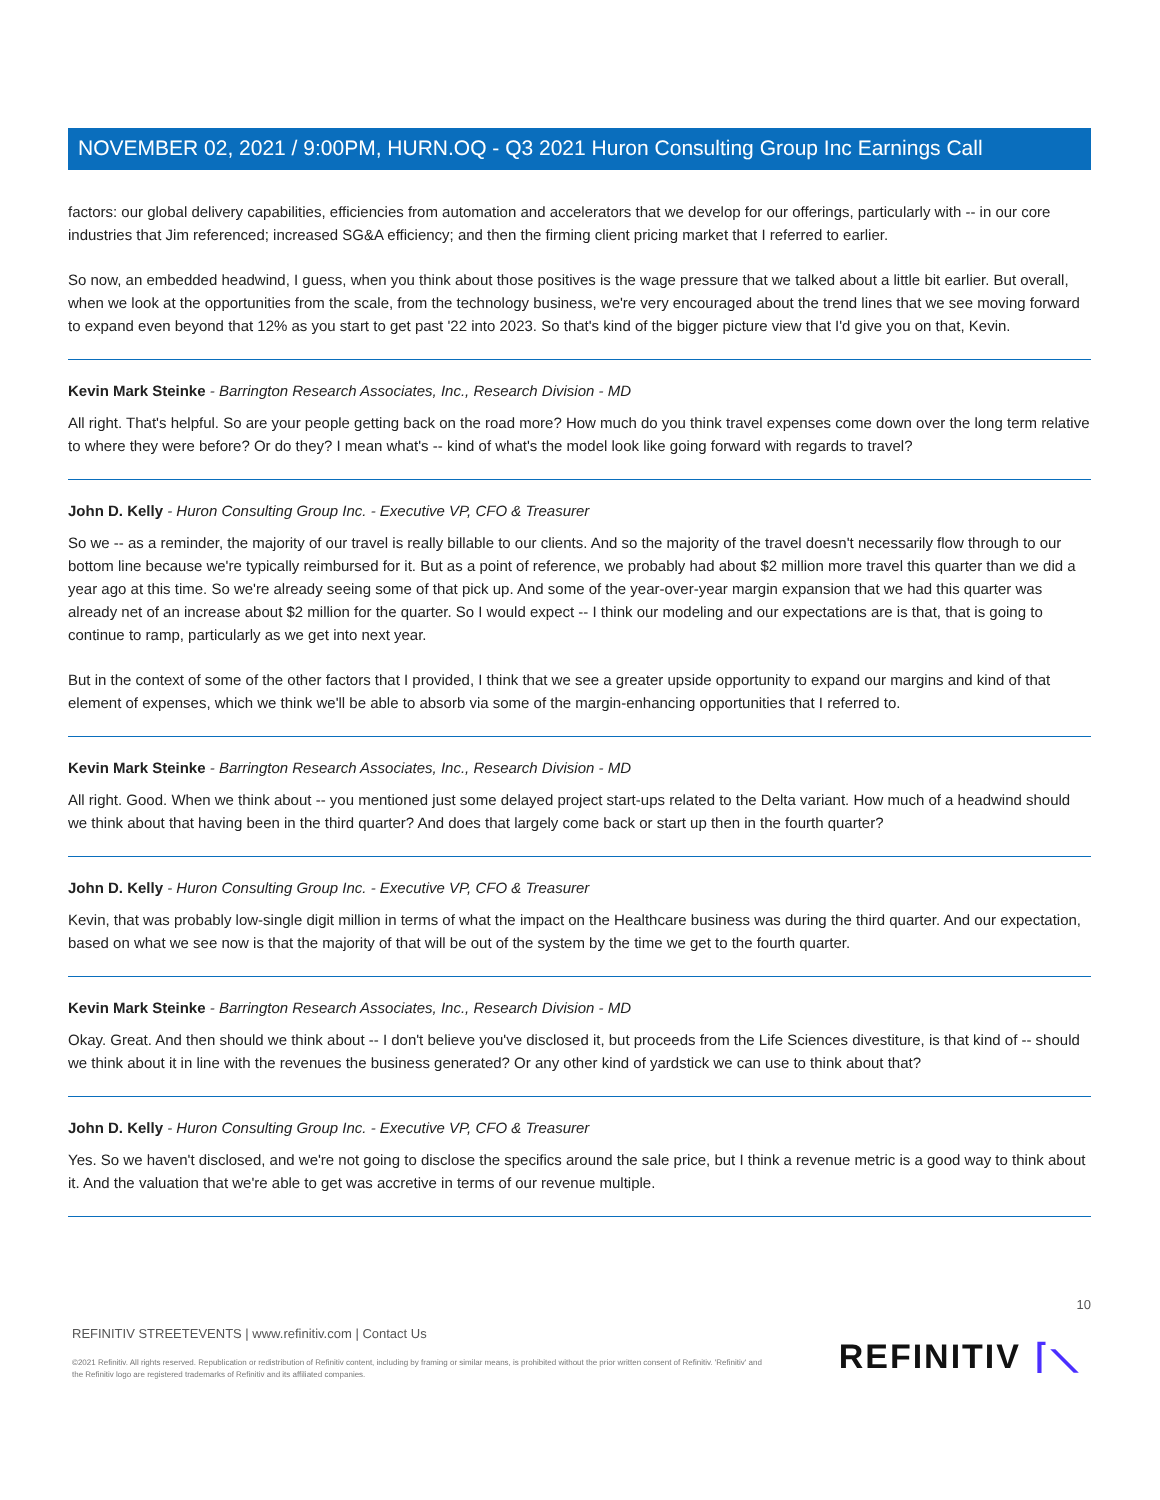NOVEMBER 02, 2021 / 9:00PM, HURN.OQ - Q3 2021 Huron Consulting Group Inc Earnings Call
factors: our global delivery capabilities, efficiencies from automation and accelerators that we develop for our offerings, particularly with -- in our core industries that Jim referenced; increased SG&A efficiency; and then the firming client pricing market that I referred to earlier.
So now, an embedded headwind, I guess, when you think about those positives is the wage pressure that we talked about a little bit earlier. But overall, when we look at the opportunities from the scale, from the technology business, we're very encouraged about the trend lines that we see moving forward to expand even beyond that 12% as you start to get past '22 into 2023. So that's kind of the bigger picture view that I'd give you on that, Kevin.
Kevin Mark Steinke - Barrington Research Associates, Inc., Research Division - MD
All right. That's helpful. So are your people getting back on the road more? How much do you think travel expenses come down over the long term relative to where they were before? Or do they? I mean what's -- kind of what's the model look like going forward with regards to travel?
John D. Kelly - Huron Consulting Group Inc. - Executive VP, CFO & Treasurer
So we -- as a reminder, the majority of our travel is really billable to our clients. And so the majority of the travel doesn't necessarily flow through to our bottom line because we're typically reimbursed for it. But as a point of reference, we probably had about $2 million more travel this quarter than we did a year ago at this time. So we're already seeing some of that pick up. And some of the year-over-year margin expansion that we had this quarter was already net of an increase about $2 million for the quarter. So I would expect -- I think our modeling and our expectations are is that, that is going to continue to ramp, particularly as we get into next year.
But in the context of some of the other factors that I provided, I think that we see a greater upside opportunity to expand our margins and kind of that element of expenses, which we think we'll be able to absorb via some of the margin-enhancing opportunities that I referred to.
Kevin Mark Steinke - Barrington Research Associates, Inc., Research Division - MD
All right. Good. When we think about -- you mentioned just some delayed project start-ups related to the Delta variant. How much of a headwind should we think about that having been in the third quarter? And does that largely come back or start up then in the fourth quarter?
John D. Kelly - Huron Consulting Group Inc. - Executive VP, CFO & Treasurer
Kevin, that was probably low-single digit million in terms of what the impact on the Healthcare business was during the third quarter. And our expectation, based on what we see now is that the majority of that will be out of the system by the time we get to the fourth quarter.
Kevin Mark Steinke - Barrington Research Associates, Inc., Research Division - MD
Okay. Great. And then should we think about -- I don't believe you've disclosed it, but proceeds from the Life Sciences divestiture, is that kind of -- should we think about it in line with the revenues the business generated? Or any other kind of yardstick we can use to think about that?
John D. Kelly - Huron Consulting Group Inc. - Executive VP, CFO & Treasurer
Yes. So we haven't disclosed, and we're not going to disclose the specifics around the sale price, but I think a revenue metric is a good way to think about it. And the valuation that we're able to get was accretive in terms of our revenue multiple.
10
REFINITIV STREETEVENTS | www.refinitiv.com | Contact Us
©2021 Refinitiv. All rights reserved. Republication or redistribution of Refinitiv content, including by framing or similar means, is prohibited without the prior written consent of Refinitiv. 'Refinitiv' and the Refinitiv logo are registered trademarks of Refinitiv and its affiliated companies.
REFINITIV ⌈⟍